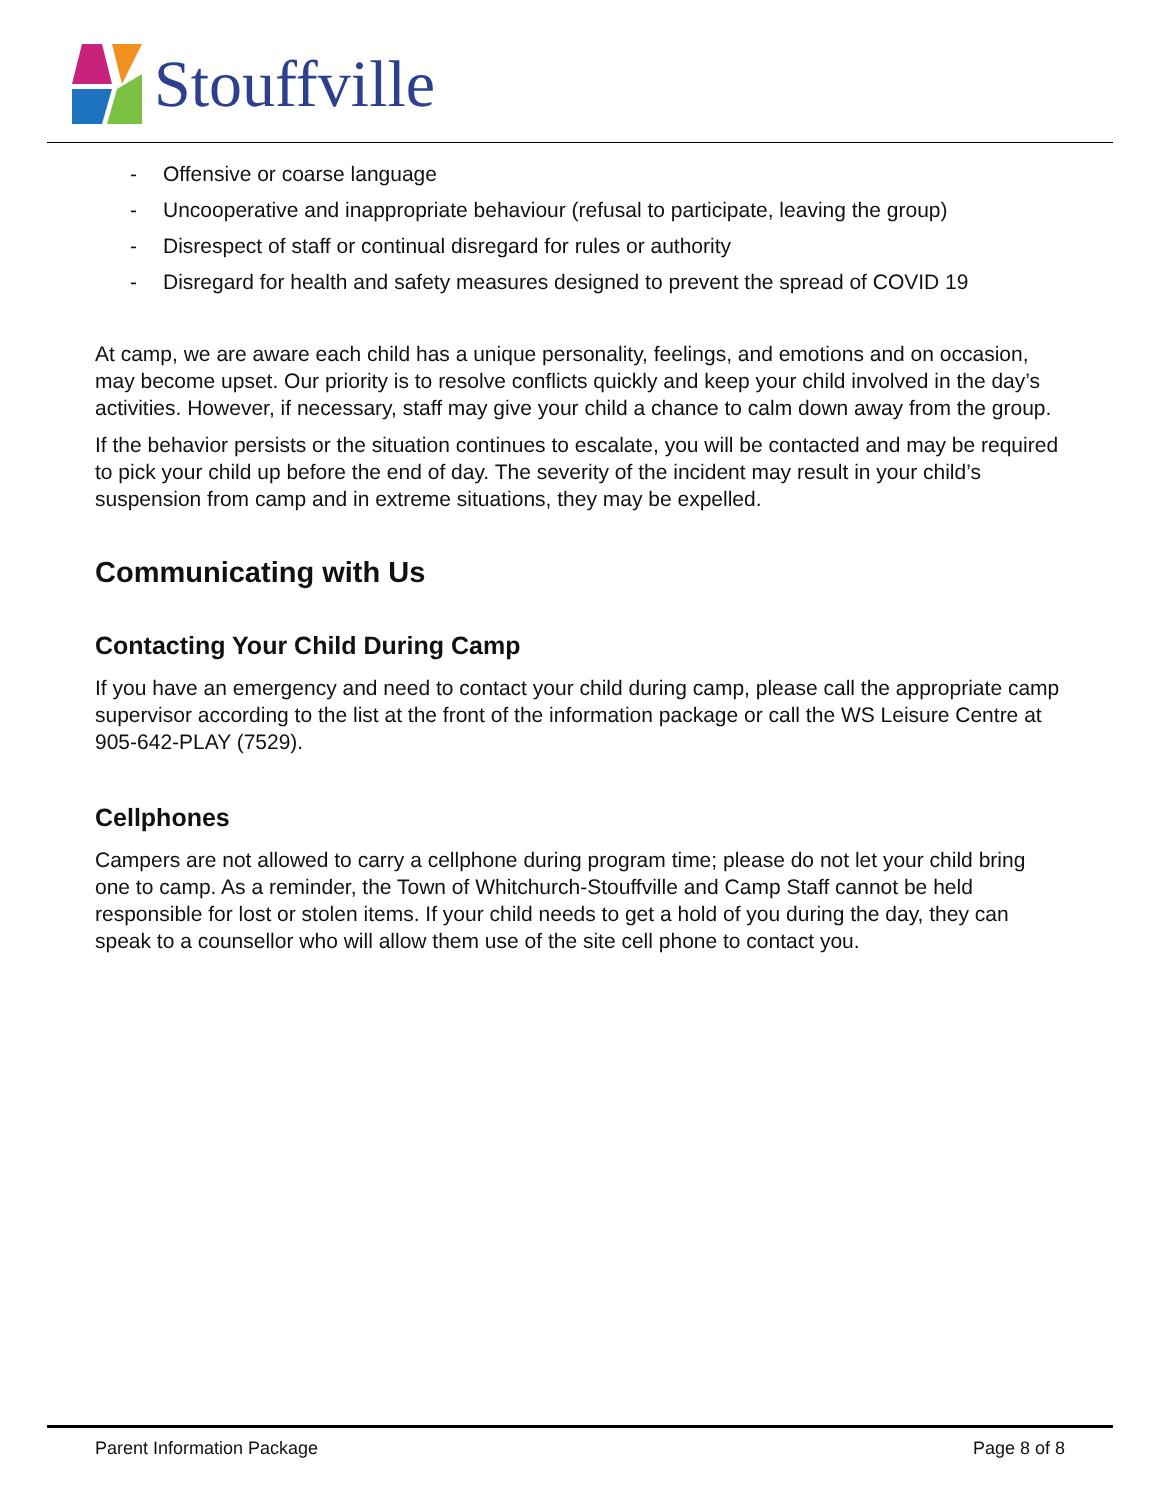Stouffville
- Offensive or coarse language
- Uncooperative and inappropriate behaviour (refusal to participate, leaving the group)
- Disrespect of staff or continual disregard for rules or authority
- Disregard for health and safety measures designed to prevent the spread of COVID 19
At camp, we are aware each child has a unique personality, feelings, and emotions and on occasion, may become upset. Our priority is to resolve conflicts quickly and keep your child involved in the day’s activities. However, if necessary, staff may give your child a chance to calm down away from the group.
If the behavior persists or the situation continues to escalate, you will be contacted and may be required to pick your child up before the end of day. The severity of the incident may result in your child’s suspension from camp and in extreme situations, they may be expelled.
Communicating with Us
Contacting Your Child During Camp
If you have an emergency and need to contact your child during camp, please call the appropriate camp supervisor according to the list at the front of the information package or call the WS Leisure Centre at 905-642-PLAY (7529).
Cellphones
Campers are not allowed to carry a cellphone during program time; please do not let your child bring one to camp. As a reminder, the Town of Whitchurch-Stouffville and Camp Staff cannot be held responsible for lost or stolen items. If your child needs to get a hold of you during the day, they can speak to a counsellor who will allow them use of the site cell phone to contact you.
Parent Information Package Page 8 of 8